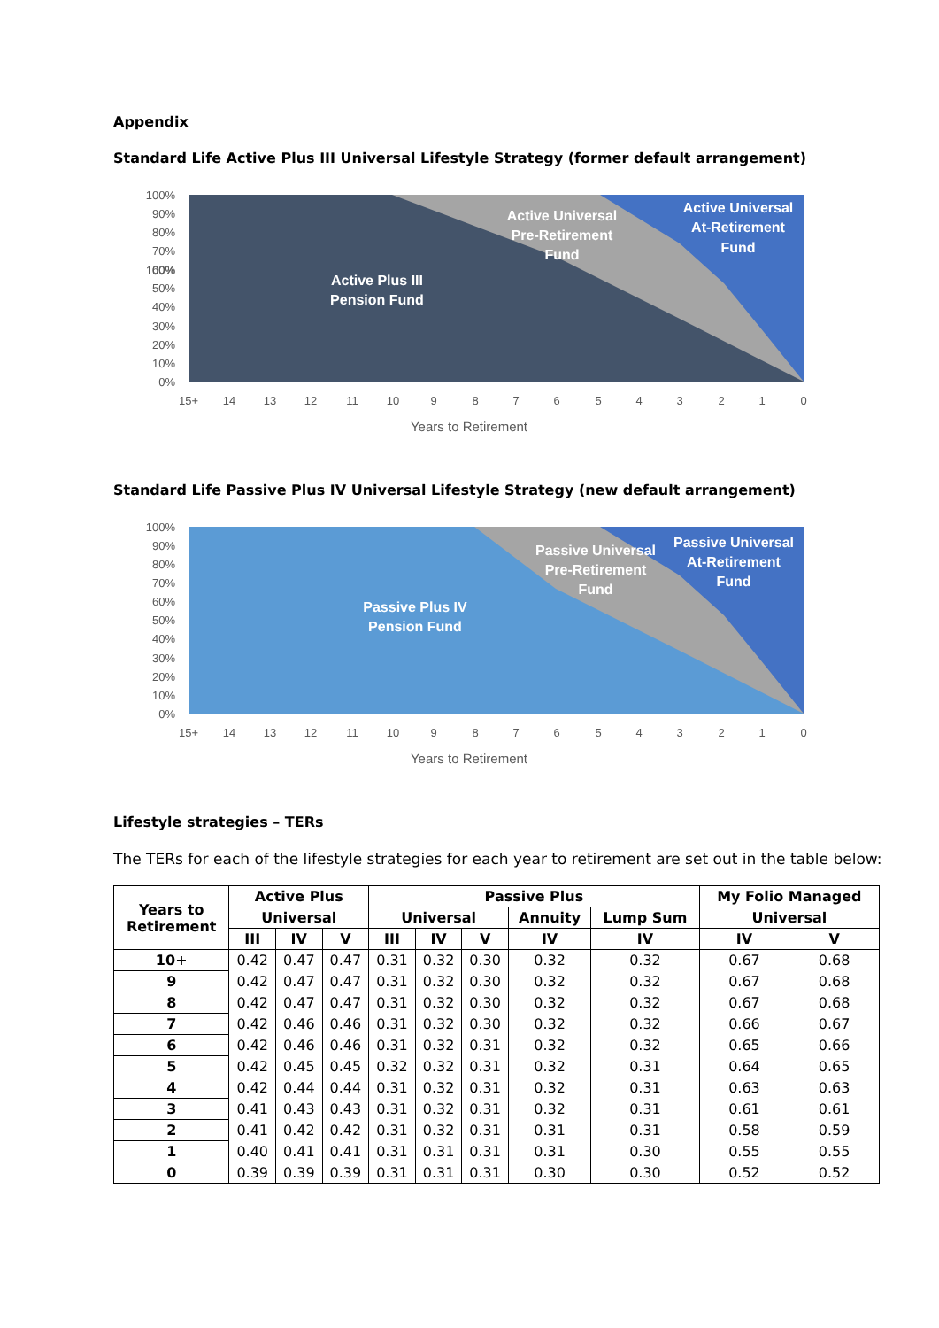Appendix
Standard Life Active Plus III Universal Lifestyle Strategy (former default arrangement)
100%
100%
90%
80%
70%
60%
50%
40%
30%
20%
10%
0%
Active Plus III
Pension Fund
Active Universal
Pre-Retirement
Fund
Active Universal
At-Retirement
Fund
15+
14
13
12
11
10
9
8
7
6
5
4
3
2
1
0
Years to Retirement
Standard Life Passive Plus IV Universal Lifestyle Strategy (new default arrangement)
100%
90%
80%
70%
60%
50%
40%
30%
20%
10%
0%
Passive Plus IV
Pension Fund
Passive Universal
Pre-Retirement
Fund
Passive Universal
At-Retirement
Fund
15+
14
13
12
11
10
9
8
7
6
5
4
3
2
1
0
Years to Retirement
Lifestyle strategies – TERs
The TERs for each of the lifestyle strategies for each year to retirement are set out in the table below:
| Years to Retirement | Active Plus | | | Passive Plus | | | | | My Folio Managed | |
| --- | --- | --- | --- | --- | --- | --- | --- | --- | --- | --- |
| | Universal | | | Universal | | | Annuity | Lump Sum | Universal | |
| | III | IV | V | III | IV | V | IV | IV | IV | V |
| 10+ | 0.42 | 0.47 | 0.47 | 0.31 | 0.32 | 0.30 | 0.32 | 0.32 | 0.67 | 0.68 |
| 9 | 0.42 | 0.47 | 0.47 | 0.31 | 0.32 | 0.30 | 0.32 | 0.32 | 0.67 | 0.68 |
| 8 | 0.42 | 0.47 | 0.47 | 0.31 | 0.32 | 0.30 | 0.32 | 0.32 | 0.67 | 0.68 |
| 7 | 0.42 | 0.46 | 0.46 | 0.31 | 0.32 | 0.30 | 0.32 | 0.32 | 0.66 | 0.67 |
| 6 | 0.42 | 0.46 | 0.46 | 0.31 | 0.32 | 0.31 | 0.32 | 0.32 | 0.65 | 0.66 |
| 5 | 0.42 | 0.45 | 0.45 | 0.32 | 0.32 | 0.31 | 0.32 | 0.31 | 0.64 | 0.65 |
| 4 | 0.42 | 0.44 | 0.44 | 0.31 | 0.32 | 0.31 | 0.32 | 0.31 | 0.63 | 0.63 |
| 3 | 0.41 | 0.43 | 0.43 | 0.31 | 0.32 | 0.31 | 0.32 | 0.31 | 0.61 | 0.61 |
| 2 | 0.41 | 0.42 | 0.42 | 0.31 | 0.32 | 0.31 | 0.31 | 0.31 | 0.58 | 0.59 |
| 1 | 0.40 | 0.41 | 0.41 | 0.31 | 0.31 | 0.31 | 0.31 | 0.30 | 0.55 | 0.55 |
| 0 | 0.39 | 0.39 | 0.39 | 0.31 | 0.31 | 0.31 | 0.30 | 0.30 | 0.52 | 0.52 |